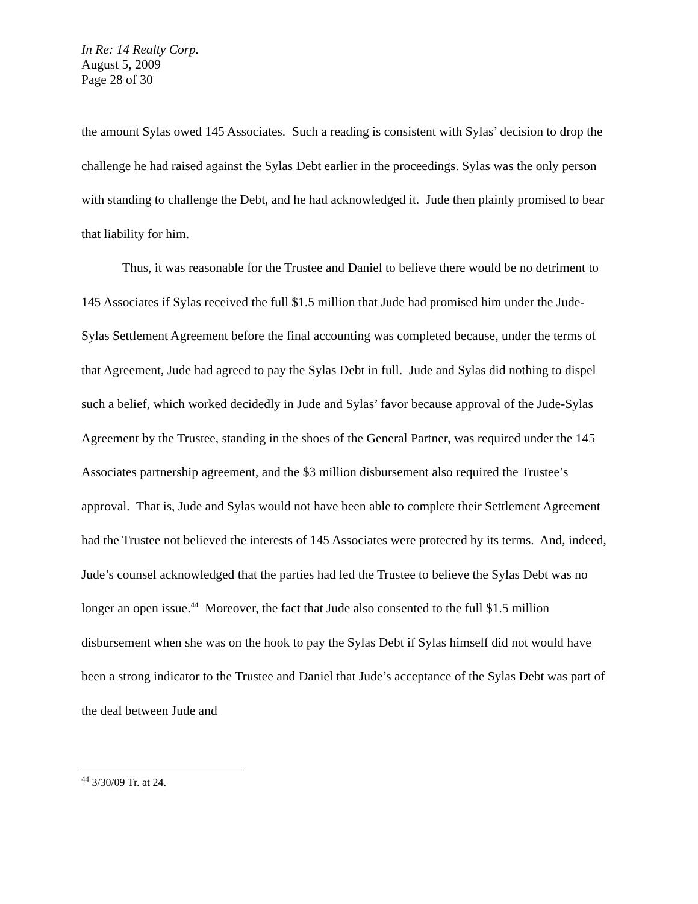In Re: 14 Realty Corp.
August 5, 2009
Page 28 of 30
the amount Sylas owed 145 Associates. Such a reading is consistent with Sylas’ decision to drop the challenge he had raised against the Sylas Debt earlier in the proceedings. Sylas was the only person with standing to challenge the Debt, and he had acknowledged it. Jude then plainly promised to bear that liability for him.
Thus, it was reasonable for the Trustee and Daniel to believe there would be no detriment to 145 Associates if Sylas received the full $1.5 million that Jude had promised him under the Jude-Sylas Settlement Agreement before the final accounting was completed because, under the terms of that Agreement, Jude had agreed to pay the Sylas Debt in full. Jude and Sylas did nothing to dispel such a belief, which worked decidedly in Jude and Sylas’ favor because approval of the Jude-Sylas Agreement by the Trustee, standing in the shoes of the General Partner, was required under the 145 Associates partnership agreement, and the $3 million disbursement also required the Trustee’s approval. That is, Jude and Sylas would not have been able to complete their Settlement Agreement had the Trustee not believed the interests of 145 Associates were protected by its terms. And, indeed, Jude’s counsel acknowledged that the parties had led the Trustee to believe the Sylas Debt was no longer an open issue.<sup>44</sup> Moreover, the fact that Jude also consented to the full $1.5 million disbursement when she was on the hook to pay the Sylas Debt if Sylas himself did not would have been a strong indicator to the Trustee and Daniel that Jude’s acceptance of the Sylas Debt was part of the deal between Jude and
<sup>44</sup> 3/30/09 Tr. at 24.